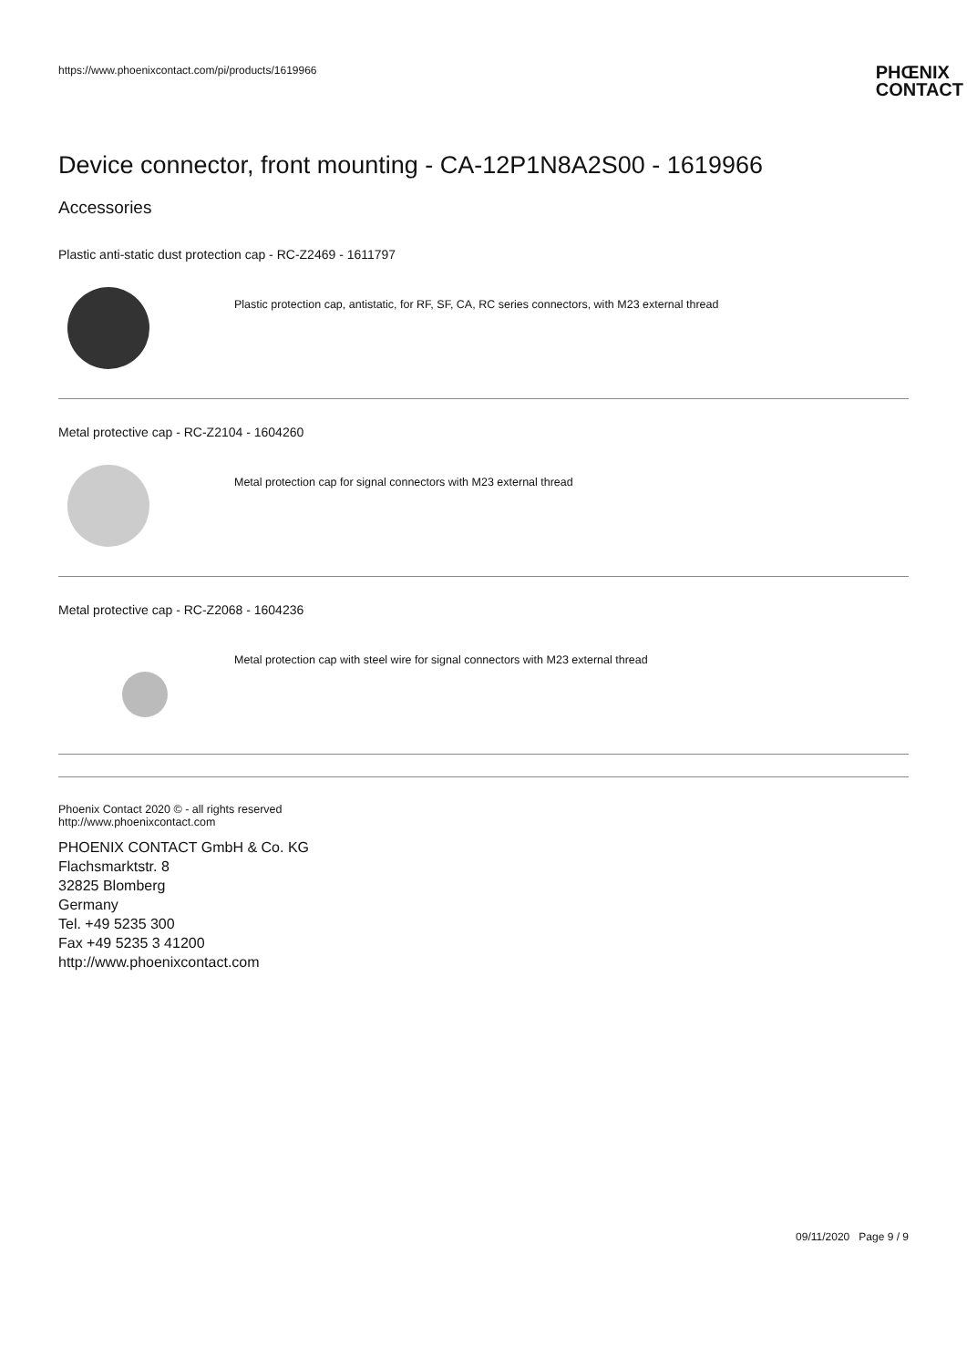https://www.phoenixcontact.com/pi/products/1619966 PHŒNIX
CONTACT
Device connector, front mounting - CA-12P1N8A2S00 - 1619966
Accessories
Plastic anti-static dust protection cap - RC-Z2469 - 1611797
Plastic protection cap, antistatic, for RF, SF, CA, RC series connectors, with M23 external thread
Metal protective cap - RC-Z2104 - 1604260
Metal protection cap for signal connectors with M23 external thread
Metal protective cap - RC-Z2068 - 1604236
Metal protection cap with steel wire for signal connectors with M23 external thread
Phoenix Contact 2020 © - all rights reserved
http://www.phoenixcontact.com
PHOENIX CONTACT GmbH & Co. KG
Flachsmarktstr. 8
32825 Blomberg
Germany
Tel. +49 5235 300
Fax +49 5235 3 41200
http://www.phoenixcontact.com
09/11/2020 Page 9 / 9